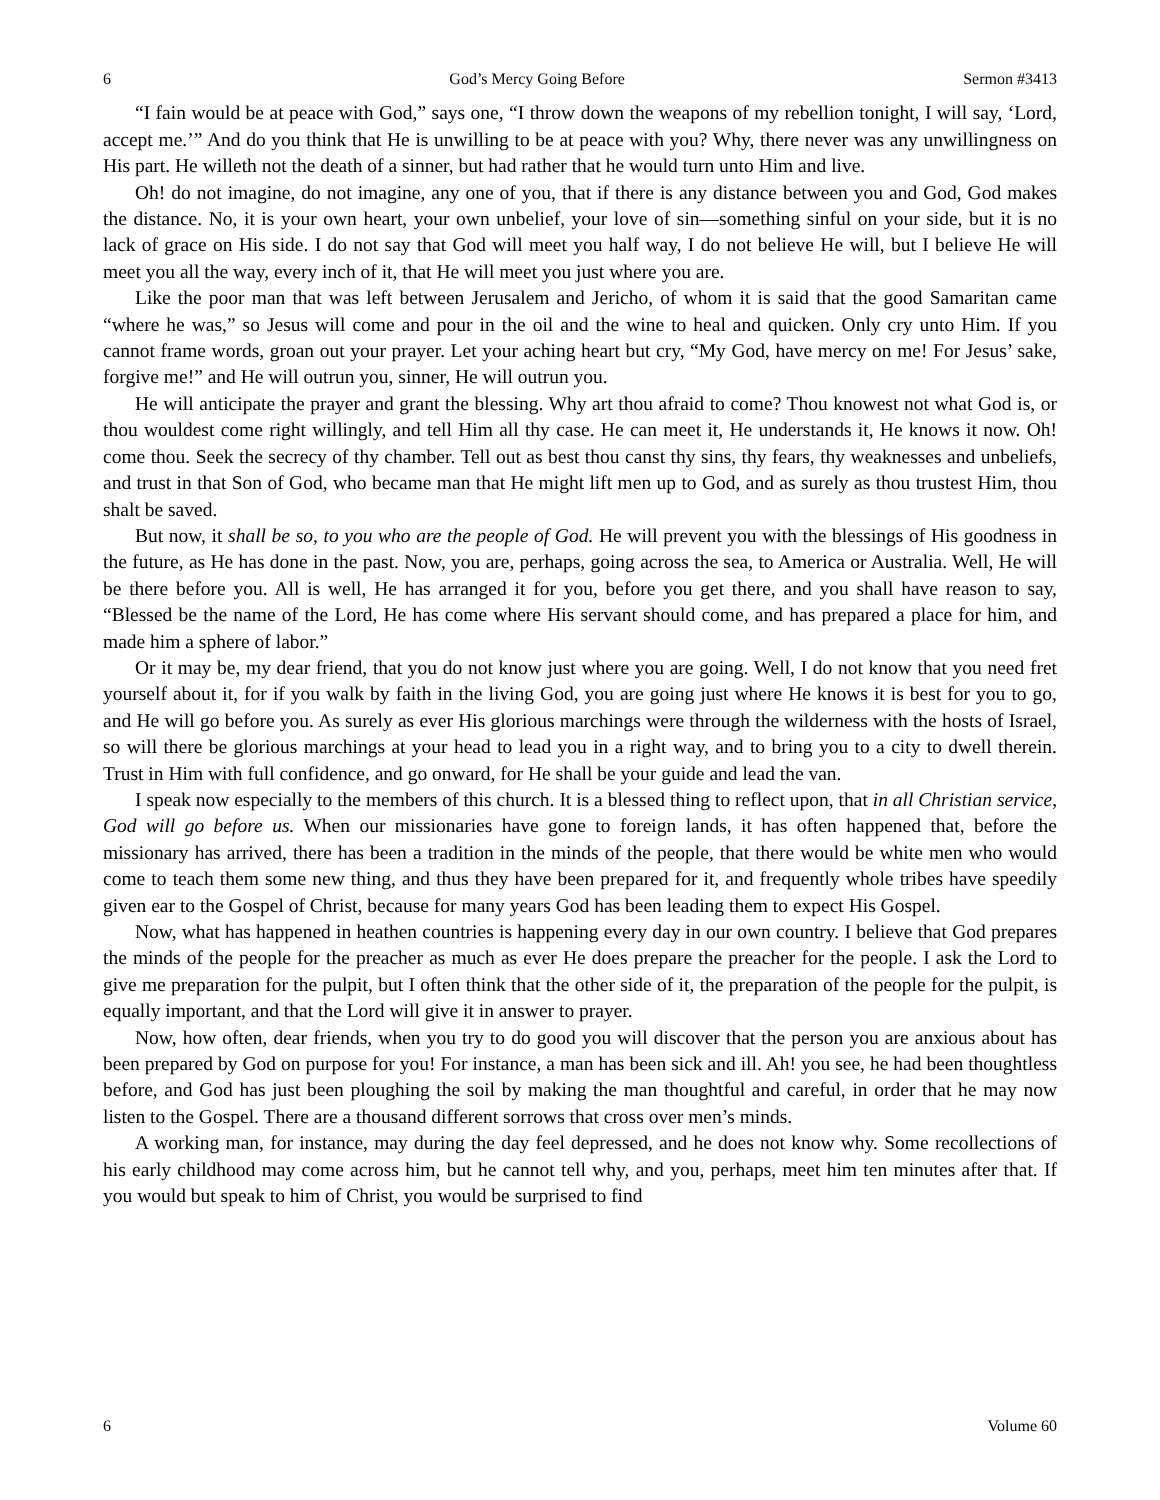6 God’s Mercy Going Before Sermon #3413
“I fain would be at peace with God,” says one, “I throw down the weapons of my rebellion tonight, I will say, ‘Lord, accept me.’” And do you think that He is unwilling to be at peace with you? Why, there never was any unwillingness on His part. He willeth not the death of a sinner, but had rather that he would turn unto Him and live.
Oh! do not imagine, do not imagine, any one of you, that if there is any distance between you and God, God makes the distance. No, it is your own heart, your own unbelief, your love of sin—something sinful on your side, but it is no lack of grace on His side. I do not say that God will meet you half way, I do not believe He will, but I believe He will meet you all the way, every inch of it, that He will meet you just where you are.
Like the poor man that was left between Jerusalem and Jericho, of whom it is said that the good Samaritan came “where he was,” so Jesus will come and pour in the oil and the wine to heal and quicken. Only cry unto Him. If you cannot frame words, groan out your prayer. Let your aching heart but cry, “My God, have mercy on me! For Jesus’ sake, forgive me!” and He will outrun you, sinner, He will outrun you.
He will anticipate the prayer and grant the blessing. Why art thou afraid to come? Thou knowest not what God is, or thou wouldest come right willingly, and tell Him all thy case. He can meet it, He understands it, He knows it now. Oh! come thou. Seek the secrecy of thy chamber. Tell out as best thou canst thy sins, thy fears, thy weaknesses and unbeliefs, and trust in that Son of God, who became man that He might lift men up to God, and as surely as thou trustest Him, thou shalt be saved.
But now, it shall be so, to you who are the people of God. He will prevent you with the blessings of His goodness in the future, as He has done in the past. Now, you are, perhaps, going across the sea, to America or Australia. Well, He will be there before you. All is well, He has arranged it for you, before you get there, and you shall have reason to say, “Blessed be the name of the Lord, He has come where His servant should come, and has prepared a place for him, and made him a sphere of labor.”
Or it may be, my dear friend, that you do not know just where you are going. Well, I do not know that you need fret yourself about it, for if you walk by faith in the living God, you are going just where He knows it is best for you to go, and He will go before you. As surely as ever His glorious marchings were through the wilderness with the hosts of Israel, so will there be glorious marchings at your head to lead you in a right way, and to bring you to a city to dwell therein. Trust in Him with full confidence, and go onward, for He shall be your guide and lead the van.
I speak now especially to the members of this church. It is a blessed thing to reflect upon, that in all Christian service, God will go before us. When our missionaries have gone to foreign lands, it has often happened that, before the missionary has arrived, there has been a tradition in the minds of the people, that there would be white men who would come to teach them some new thing, and thus they have been prepared for it, and frequently whole tribes have speedily given ear to the Gospel of Christ, because for many years God has been leading them to expect His Gospel.
Now, what has happened in heathen countries is happening every day in our own country. I believe that God prepares the minds of the people for the preacher as much as ever He does prepare the preacher for the people. I ask the Lord to give me preparation for the pulpit, but I often think that the other side of it, the preparation of the people for the pulpit, is equally important, and that the Lord will give it in answer to prayer.
Now, how often, dear friends, when you try to do good you will discover that the person you are anxious about has been prepared by God on purpose for you! For instance, a man has been sick and ill. Ah! you see, he had been thoughtless before, and God has just been ploughing the soil by making the man thoughtful and careful, in order that he may now listen to the Gospel. There are a thousand different sorrows that cross over men’s minds.
A working man, for instance, may during the day feel depressed, and he does not know why. Some recollections of his early childhood may come across him, but he cannot tell why, and you, perhaps, meet him ten minutes after that. If you would but speak to him of Christ, you would be surprised to find
6 Volume 60